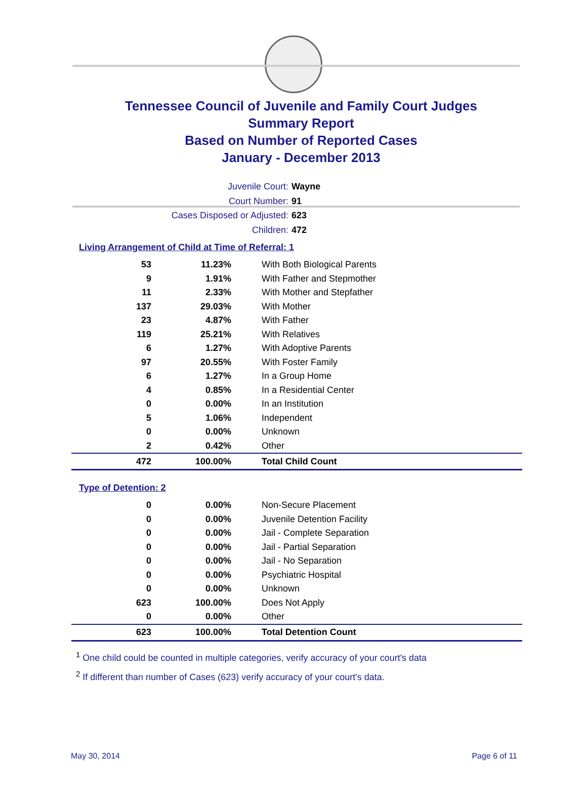Tennessee Council of Juvenile and Family Court Judges
Summary Report
Based on Number of Reported Cases
January - December 2013
Juvenile Court: Wayne
Court Number: 91
Cases Disposed or Adjusted: 623
Children: 472
Living Arrangement of Child at Time of Referral: 1
| 53 | 11.23% | With Both Biological Parents |
| 9 | 1.91% | With Father and Stepmother |
| 11 | 2.33% | With Mother and Stepfather |
| 137 | 29.03% | With Mother |
| 23 | 4.87% | With Father |
| 119 | 25.21% | With Relatives |
| 6 | 1.27% | With Adoptive Parents |
| 97 | 20.55% | With Foster Family |
| 6 | 1.27% | In a Group Home |
| 4 | 0.85% | In a Residential Center |
| 0 | 0.00% | In an Institution |
| 5 | 1.06% | Independent |
| 0 | 0.00% | Unknown |
| 2 | 0.42% | Other |
| 472 | 100.00% | Total Child Count |
Type of Detention: 2
| 0 | 0.00% | Non-Secure Placement |
| 0 | 0.00% | Juvenile Detention Facility |
| 0 | 0.00% | Jail - Complete Separation |
| 0 | 0.00% | Jail - Partial Separation |
| 0 | 0.00% | Jail - No Separation |
| 0 | 0.00% | Psychiatric Hospital |
| 0 | 0.00% | Unknown |
| 623 | 100.00% | Does Not Apply |
| 0 | 0.00% | Other |
| 623 | 100.00% | Total Detention Count |
<sup>1</sup> One child could be counted in multiple categories, verify accuracy of your court's data
<sup>2</sup> If different than number of Cases (623) verify accuracy of your court's data.
May 30, 2014 Page 6 of 11